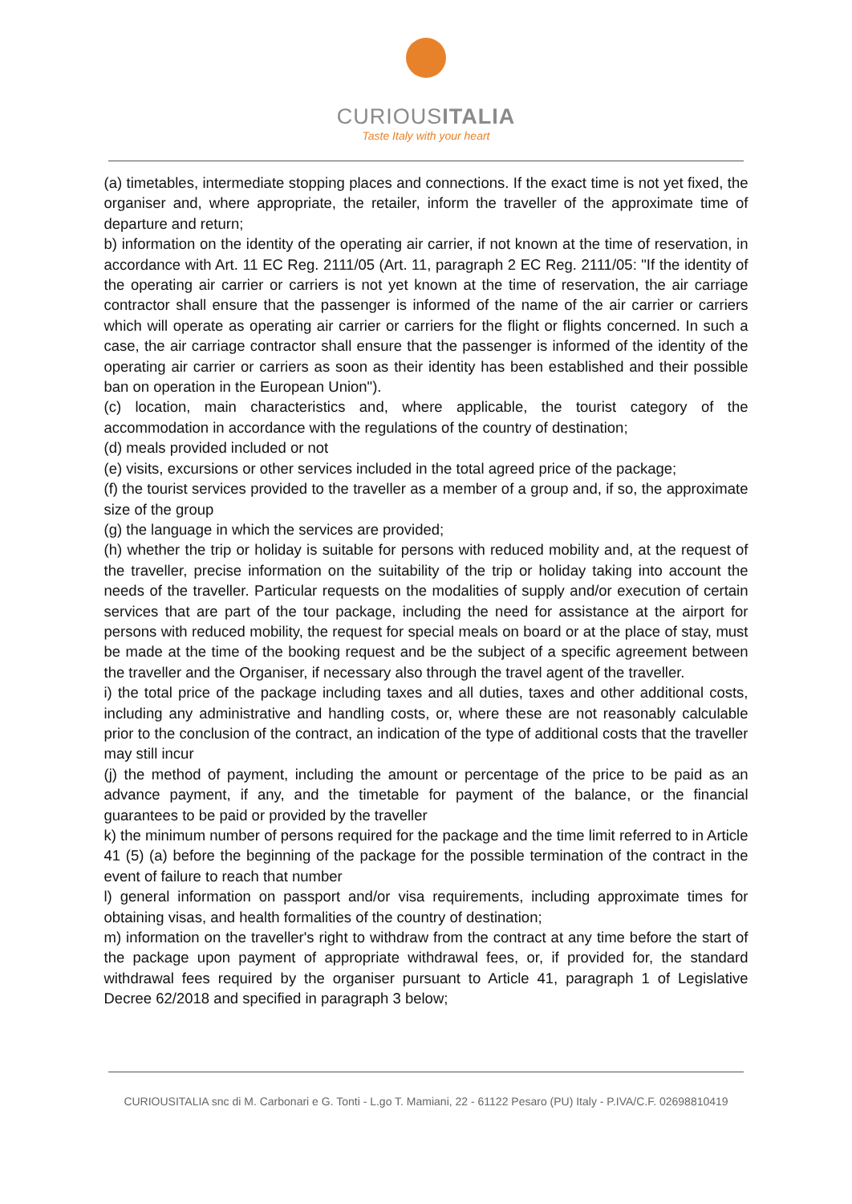CURIOUSITALIA
Taste Italy with your heart
(a) timetables, intermediate stopping places and connections. If the exact time is not yet fixed, the organiser and, where appropriate, the retailer, inform the traveller of the approximate time of departure and return;
b) information on the identity of the operating air carrier, if not known at the time of reservation, in accordance with Art. 11 EC Reg. 2111/05 (Art. 11, paragraph 2 EC Reg. 2111/05: "If the identity of the operating air carrier or carriers is not yet known at the time of reservation, the air carriage contractor shall ensure that the passenger is informed of the name of the air carrier or carriers which will operate as operating air carrier or carriers for the flight or flights concerned. In such a case, the air carriage contractor shall ensure that the passenger is informed of the identity of the operating air carrier or carriers as soon as their identity has been established and their possible ban on operation in the European Union").
(c) location, main characteristics and, where applicable, the tourist category of the accommodation in accordance with the regulations of the country of destination;
(d) meals provided included or not
(e) visits, excursions or other services included in the total agreed price of the package;
(f) the tourist services provided to the traveller as a member of a group and, if so, the approximate size of the group
(g) the language in which the services are provided;
(h) whether the trip or holiday is suitable for persons with reduced mobility and, at the request of the traveller, precise information on the suitability of the trip or holiday taking into account the needs of the traveller. Particular requests on the modalities of supply and/or execution of certain services that are part of the tour package, including the need for assistance at the airport for persons with reduced mobility, the request for special meals on board or at the place of stay, must be made at the time of the booking request and be the subject of a specific agreement between the traveller and the Organiser, if necessary also through the travel agent of the traveller.
i) the total price of the package including taxes and all duties, taxes and other additional costs, including any administrative and handling costs, or, where these are not reasonably calculable prior to the conclusion of the contract, an indication of the type of additional costs that the traveller may still incur
(j) the method of payment, including the amount or percentage of the price to be paid as an advance payment, if any, and the timetable for payment of the balance, or the financial guarantees to be paid or provided by the traveller
k) the minimum number of persons required for the package and the time limit referred to in Article 41 (5) (a) before the beginning of the package for the possible termination of the contract in the event of failure to reach that number
l) general information on passport and/or visa requirements, including approximate times for obtaining visas, and health formalities of the country of destination;
m) information on the traveller's right to withdraw from the contract at any time before the start of the package upon payment of appropriate withdrawal fees, or, if provided for, the standard withdrawal fees required by the organiser pursuant to Article 41, paragraph 1 of Legislative Decree 62/2018 and specified in paragraph 3 below;
CURIOUSITALIA snc di M. Carbonari e G. Tonti - L.go T. Mamiani, 22 - 61122 Pesaro (PU) Italy - P.IVA/C.F. 02698810419